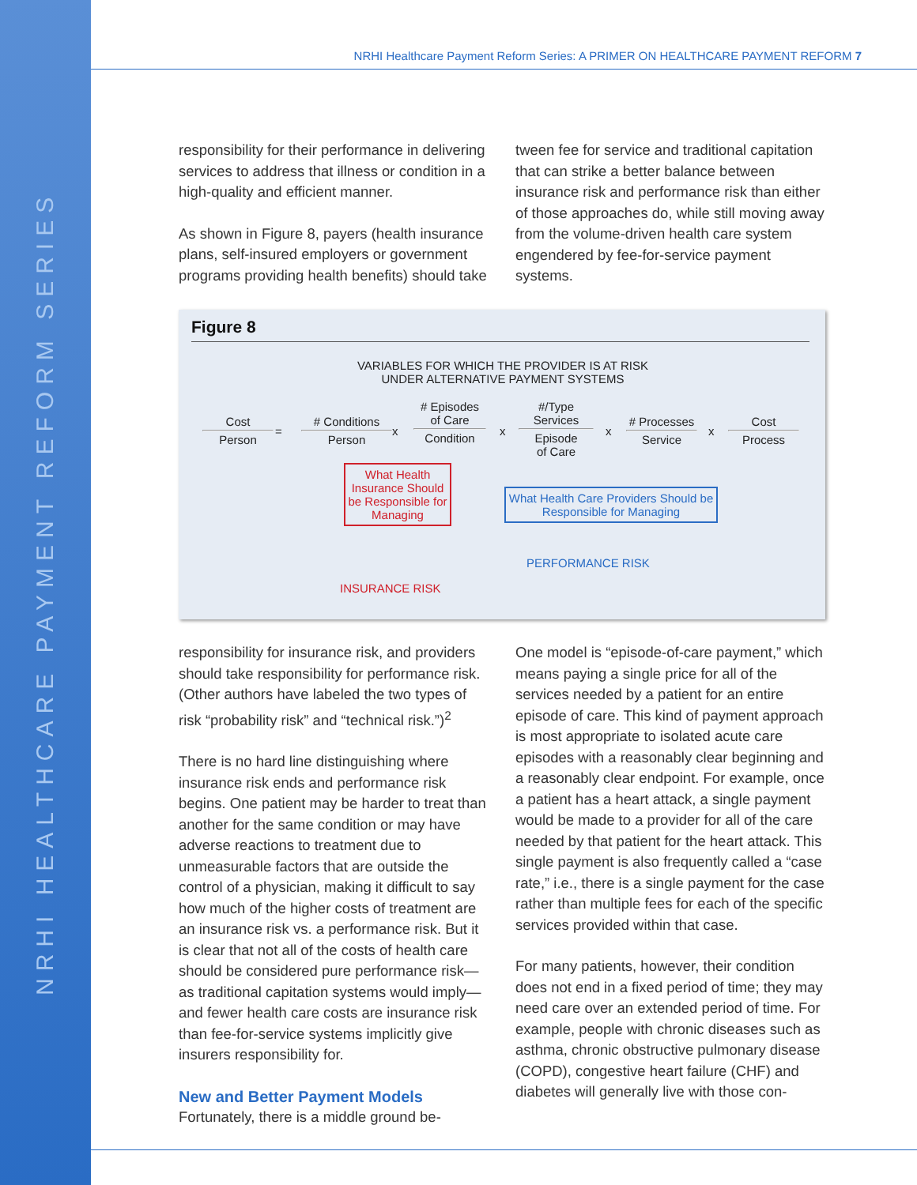NRHI HEALTHCARE PAYMENT REFORM SERIES
NRHI Healthcare Payment Reform Series: A PRIMER ON HEALTHCARE PAYMENT REFORM 7
responsibility for their performance in delivering services to address that illness or condition in a high-quality and efficient manner.
As shown in Figure 8, payers (health insurance plans, self-insured employers or government programs providing health benefits) should take
tween fee for service and traditional capitation that can strike a better balance between insurance risk and performance risk than either of those approaches do, while still moving away from the volume-driven health care system engendered by fee-for-service payment systems.
Figure 8
VARIABLES FOR WHICH THE PROVIDER IS AT RISK
UNDER ALTERNATIVE PAYMENT SYSTEMS
Cost
Person
=
# Conditions
Person
x
# Episodes
of Care
Condition
x
#/Type
Services
Episode
of Care
x
# Processes
Service
x
Cost
Process
What Health Insurance Should be Responsible for Managing
What Health Care Providers Should be Responsible for Managing
PERFORMANCE RISK
INSURANCE RISK
responsibility for insurance risk, and providers should take responsibility for performance risk. (Other authors have labeled the two types of risk “probability risk” and “technical risk.”)<sup>2</sup>
There is no hard line distinguishing where insurance risk ends and performance risk begins. One patient may be harder to treat than another for the same condition or may have adverse reactions to treatment due to unmeasurable factors that are outside the control of a physician, making it difficult to say how much of the higher costs of treatment are an insurance risk vs. a performance risk. But it is clear that not all of the costs of health care should be considered pure performance risk—as traditional capitation systems would imply—and fewer health care costs are insurance risk than fee-for-service systems implicitly give insurers responsibility for.
New and Better Payment Models
Fortunately, there is a middle ground be-
One model is “episode-of-care payment,” which means paying a single price for all of the services needed by a patient for an entire episode of care. This kind of payment approach is most appropriate to isolated acute care episodes with a reasonably clear beginning and a reasonably clear endpoint. For example, once a patient has a heart attack, a single payment would be made to a provider for all of the care needed by that patient for the heart attack. This single payment is also frequently called a “case rate,” i.e., there is a single payment for the case rather than multiple fees for each of the specific services provided within that case.
For many patients, however, their condition does not end in a fixed period of time; they may need care over an extended period of time. For example, people with chronic diseases such as asthma, chronic obstructive pulmonary disease (COPD), congestive heart failure (CHF) and diabetes will generally live with those con-